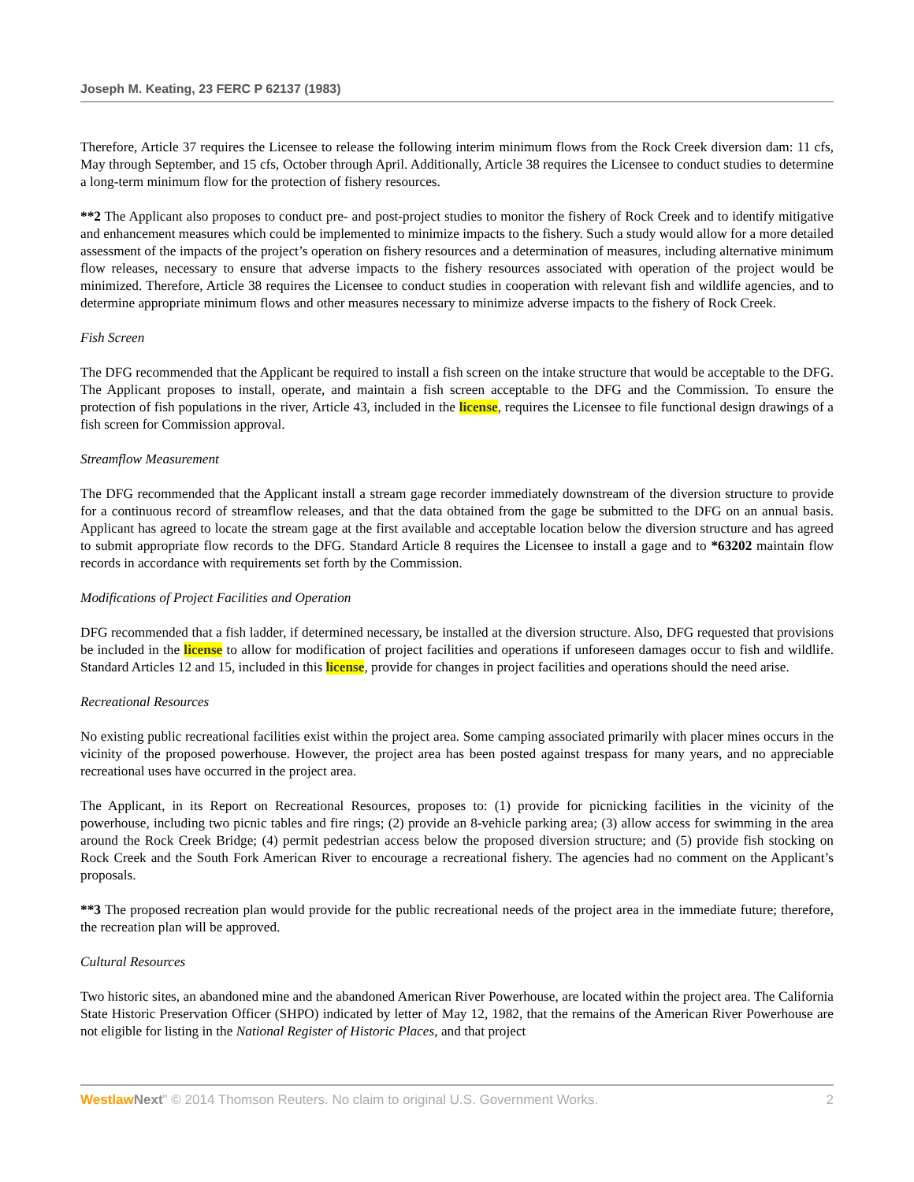Joseph M. Keating, 23 FERC P 62137 (1983)
Therefore, Article 37 requires the Licensee to release the following interim minimum flows from the Rock Creek diversion dam: 11 cfs, May through September, and 15 cfs, October through April. Additionally, Article 38 requires the Licensee to conduct studies to determine a long-term minimum flow for the protection of fishery resources.
**2 The Applicant also proposes to conduct pre- and post-project studies to monitor the fishery of Rock Creek and to identify mitigative and enhancement measures which could be implemented to minimize impacts to the fishery. Such a study would allow for a more detailed assessment of the impacts of the project’s operation on fishery resources and a determination of measures, including alternative minimum flow releases, necessary to ensure that adverse impacts to the fishery resources associated with operation of the project would be minimized. Therefore, Article 38 requires the Licensee to conduct studies in cooperation with relevant fish and wildlife agencies, and to determine appropriate minimum flows and other measures necessary to minimize adverse impacts to the fishery of Rock Creek.
Fish Screen
The DFG recommended that the Applicant be required to install a fish screen on the intake structure that would be acceptable to the DFG. The Applicant proposes to install, operate, and maintain a fish screen acceptable to the DFG and the Commission. To ensure the protection of fish populations in the river, Article 43, included in the license, requires the Licensee to file functional design drawings of a fish screen for Commission approval.
Streamflow Measurement
The DFG recommended that the Applicant install a stream gage recorder immediately downstream of the diversion structure to provide for a continuous record of streamflow releases, and that the data obtained from the gage be submitted to the DFG on an annual basis. Applicant has agreed to locate the stream gage at the first available and acceptable location below the diversion structure and has agreed to submit appropriate flow records to the DFG. Standard Article 8 requires the Licensee to install a gage and to *63202 maintain flow records in accordance with requirements set forth by the Commission.
Modifications of Project Facilities and Operation
DFG recommended that a fish ladder, if determined necessary, be installed at the diversion structure. Also, DFG requested that provisions be included in the license to allow for modification of project facilities and operations if unforeseen damages occur to fish and wildlife. Standard Articles 12 and 15, included in this license, provide for changes in project facilities and operations should the need arise.
Recreational Resources
No existing public recreational facilities exist within the project area. Some camping associated primarily with placer mines occurs in the vicinity of the proposed powerhouse. However, the project area has been posted against trespass for many years, and no appreciable recreational uses have occurred in the project area.
The Applicant, in its Report on Recreational Resources, proposes to: (1) provide for picnicking facilities in the vicinity of the powerhouse, including two picnic tables and fire rings; (2) provide an 8-vehicle parking area; (3) allow access for swimming in the area around the Rock Creek Bridge; (4) permit pedestrian access below the proposed diversion structure; and (5) provide fish stocking on Rock Creek and the South Fork American River to encourage a recreational fishery. The agencies had no comment on the Applicant’s proposals.
**3 The proposed recreation plan would provide for the public recreational needs of the project area in the immediate future; therefore, the recreation plan will be approved.
Cultural Resources
Two historic sites, an abandoned mine and the abandoned American River Powerhouse, are located within the project area. The California State Historic Preservation Officer (SHPO) indicated by letter of May 12, 1982, that the remains of the American River Powerhouse are not eligible for listing in the National Register of Historic Places, and that project
Westlaw Next" © 2014 Thomson Reuters. No claim to original U.S. Government Works. 2